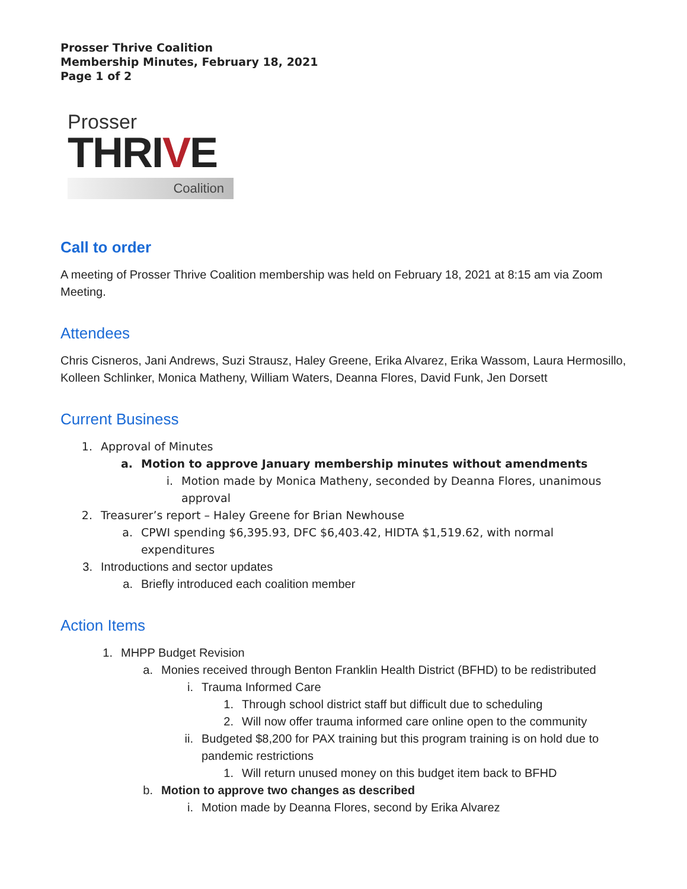Prosser Thrive Coalition
Membership Minutes, February 18, 2021
Page 1 of 2
Prosser
THRIVE
Coalition
Call to order
A meeting of Prosser Thrive Coalition membership was held on February 18, 2021 at 8:15 am via Zoom Meeting.
Attendees
Chris Cisneros, Jani Andrews, Suzi Strausz, Haley Greene, Erika Alvarez, Erika Wassom, Laura Hermosillo, Kolleen Schlinker, Monica Matheny, William Waters, Deanna Flores, David Funk, Jen Dorsett
Current Business
1. Approval of Minutes
a. Motion to approve January membership minutes without amendments
i. Motion made by Monica Matheny, seconded by Deanna Flores, unanimous approval
2. Treasurer’s report – Haley Greene for Brian Newhouse
a. CPWI spending $6,395.93, DFC $6,403.42, HIDTA $1,519.62, with normal expenditures
3. Introductions and sector updates
a. Briefly introduced each coalition member
Action Items
1. MHPP Budget Revision
a. Monies received through Benton Franklin Health District (BFHD) to be redistributed
i. Trauma Informed Care
1. Through school district staff but difficult due to scheduling
2. Will now offer trauma informed care online open to the community
ii. Budgeted $8,200 for PAX training but this program training is on hold due to pandemic restrictions
1. Will return unused money on this budget item back to BFHD
b. Motion to approve two changes as described
i. Motion made by Deanna Flores, second by Erika Alvarez